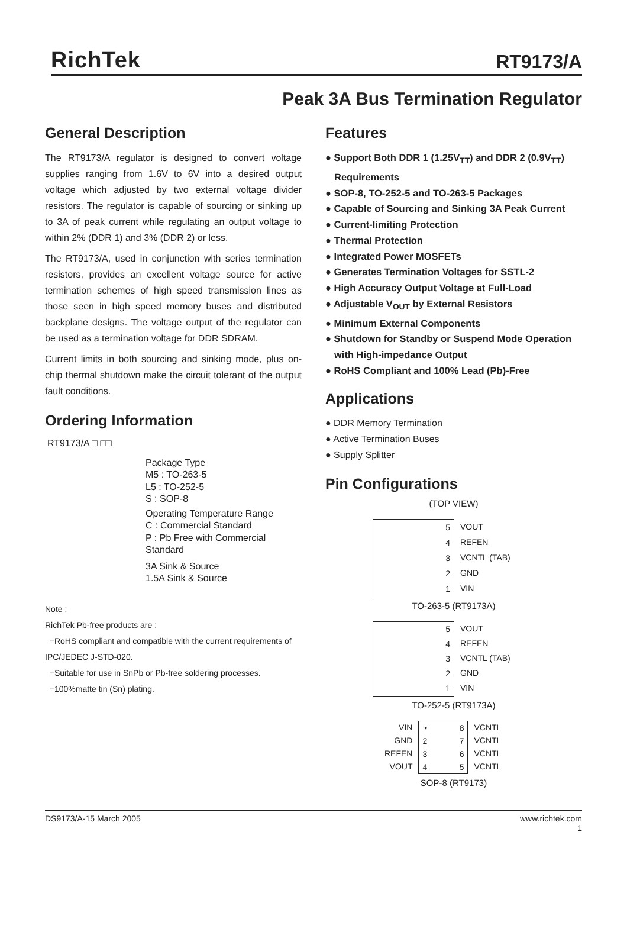RichTek
RT9173/A
Peak 3A Bus Termination Regulator
General Description
The RT9173/A regulator is designed to convert voltage supplies ranging from 1.6V to 6V into a desired output voltage which adjusted by two external voltage divider resistors. The regulator is capable of sourcing or sinking up to 3A of peak current while regulating an output voltage to within 2% (DDR 1) and 3% (DDR 2) or less.
The RT9173/A, used in conjunction with series termination resistors, provides an excellent voltage source for active termination schemes of high speed transmission lines as those seen in high speed memory buses and distributed backplane designs. The voltage output of the regulator can be used as a termination voltage for DDR SDRAM.
Current limits in both sourcing and sinking mode, plus on-chip thermal shutdown make the circuit tolerant of the output fault conditions.
Ordering Information
RT9173/A □ □□
Package Type
M5 : TO-263-5
L5 : TO-252-5
S : SOP-8
Operating Temperature Range
C : Commercial Standard
P : Pb Free with Commercial Standard
3A Sink & Source
1.5A Sink & Source
Note :
RichTek Pb-free products are :
−RoHS compliant and compatible with the current requirements of IPC/JEDEC J-STD-020.
−Suitable for use in SnPb or Pb-free soldering processes.
−100%matte tin (Sn) plating.
Features
● Support Both DDR 1 (1.25V<sub>TT</sub>) and DDR 2 (0.9V<sub>TT</sub>) Requirements
● SOP-8, TO-252-5 and TO-263-5 Packages
● Capable of Sourcing and Sinking 3A Peak Current
● Current-limiting Protection
● Thermal Protection
● Integrated Power MOSFETs
● Generates Termination Voltages for SSTL-2
● High Accuracy Output Voltage at Full-Load
● Adjustable V<sub>OUT</sub> by External Resistors
● Minimum External Components
● Shutdown for Standby or Suspend Mode Operation with High-impedance Output
● RoHS Compliant and 100% Lead (Pb)-Free
Applications
● DDR Memory Termination
● Active Termination Buses
● Supply Splitter
Pin Configurations
(TOP VIEW)
5
4
3
2
1
VOUT
REFEN
VCNTL (TAB)
GND
VIN
TO-263-5 (RT9173A)
5
4
3
2
1
VOUT
REFEN
VCNTL (TAB)
GND
VIN
TO-252-5 (RT9173A)
VIN
GND
REFEN
VOUT
•
2
3
4
8
7
6
5
VCNTL
VCNTL
VCNTL
VCNTL
SOP-8 (RT9173)
DS9173/A-15 March 2005 www.richtek.com
1